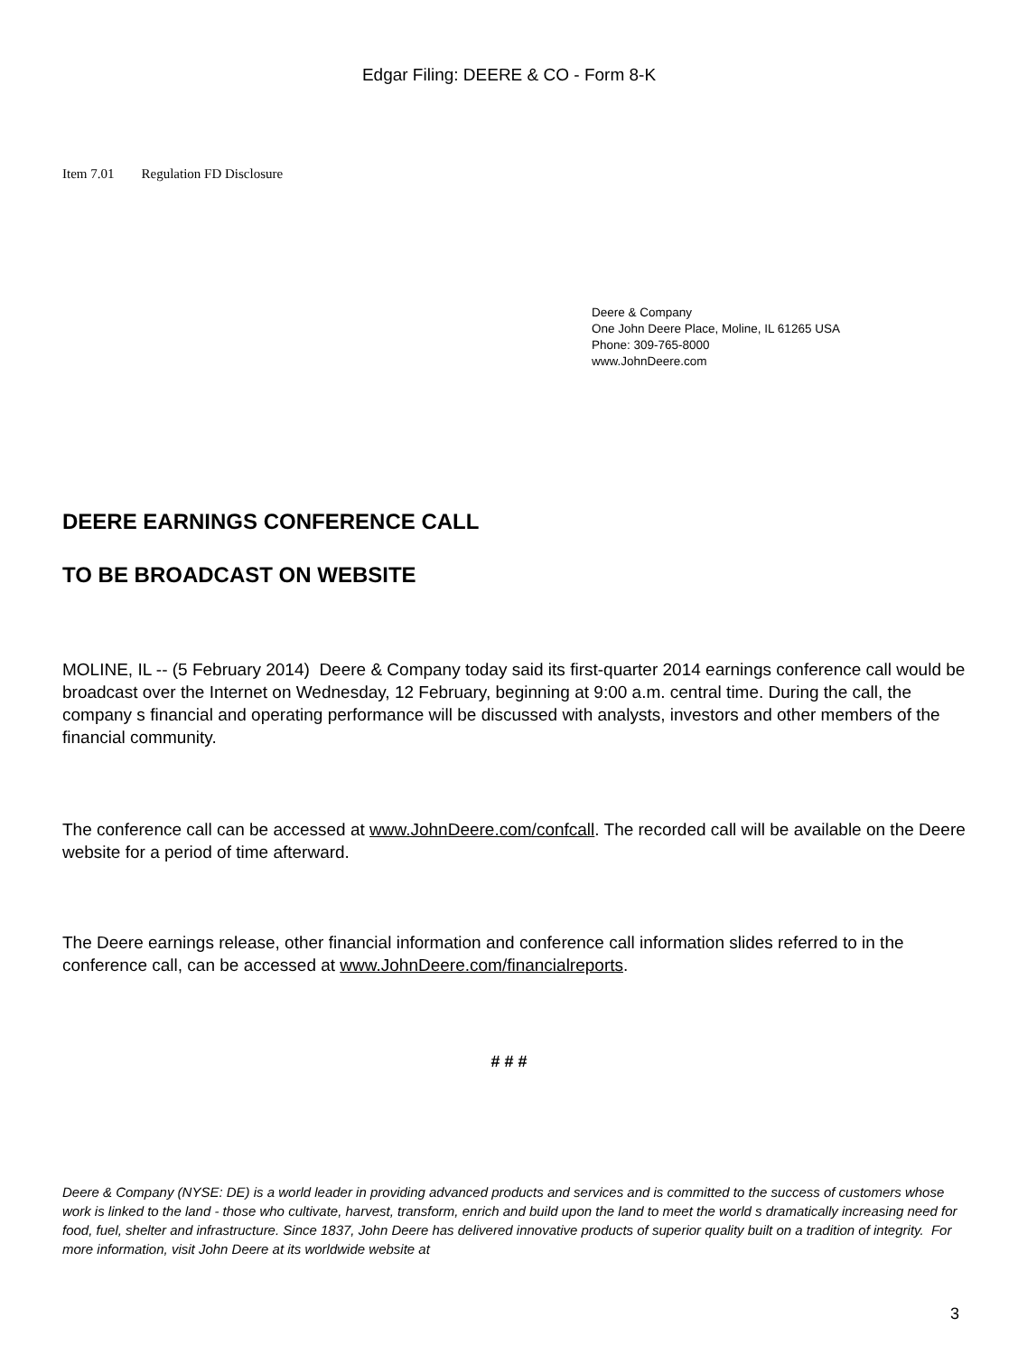Edgar Filing: DEERE & CO - Form 8-K
Item 7.01 Regulation FD Disclosure
Deere & Company
One John Deere Place, Moline, IL 61265 USA
Phone: 309-765-8000
www.JohnDeere.com
DEERE EARNINGS CONFERENCE CALL
TO BE BROADCAST ON WEBSITE
MOLINE, IL -- (5 February 2014) Deere & Company today said its first-quarter 2014 earnings conference call would be broadcast over the Internet on Wednesday, 12 February, beginning at 9:00 a.m. central time. During the call, the company s financial and operating performance will be discussed with analysts, investors and other members of the financial community.
The conference call can be accessed at www.JohnDeere.com/confcall. The recorded call will be available on the Deere website for a period of time afterward.
The Deere earnings release, other financial information and conference call information slides referred to in the conference call, can be accessed at www.JohnDeere.com/financialreports.
# # #
Deere & Company (NYSE: DE) is a world leader in providing advanced products and services and is committed to the success of customers whose work is linked to the land - those who cultivate, harvest, transform, enrich and build upon the land to meet the world s dramatically increasing need for food, fuel, shelter and infrastructure. Since 1837, John Deere has delivered innovative products of superior quality built on a tradition of integrity. For more information, visit John Deere at its worldwide website at
3